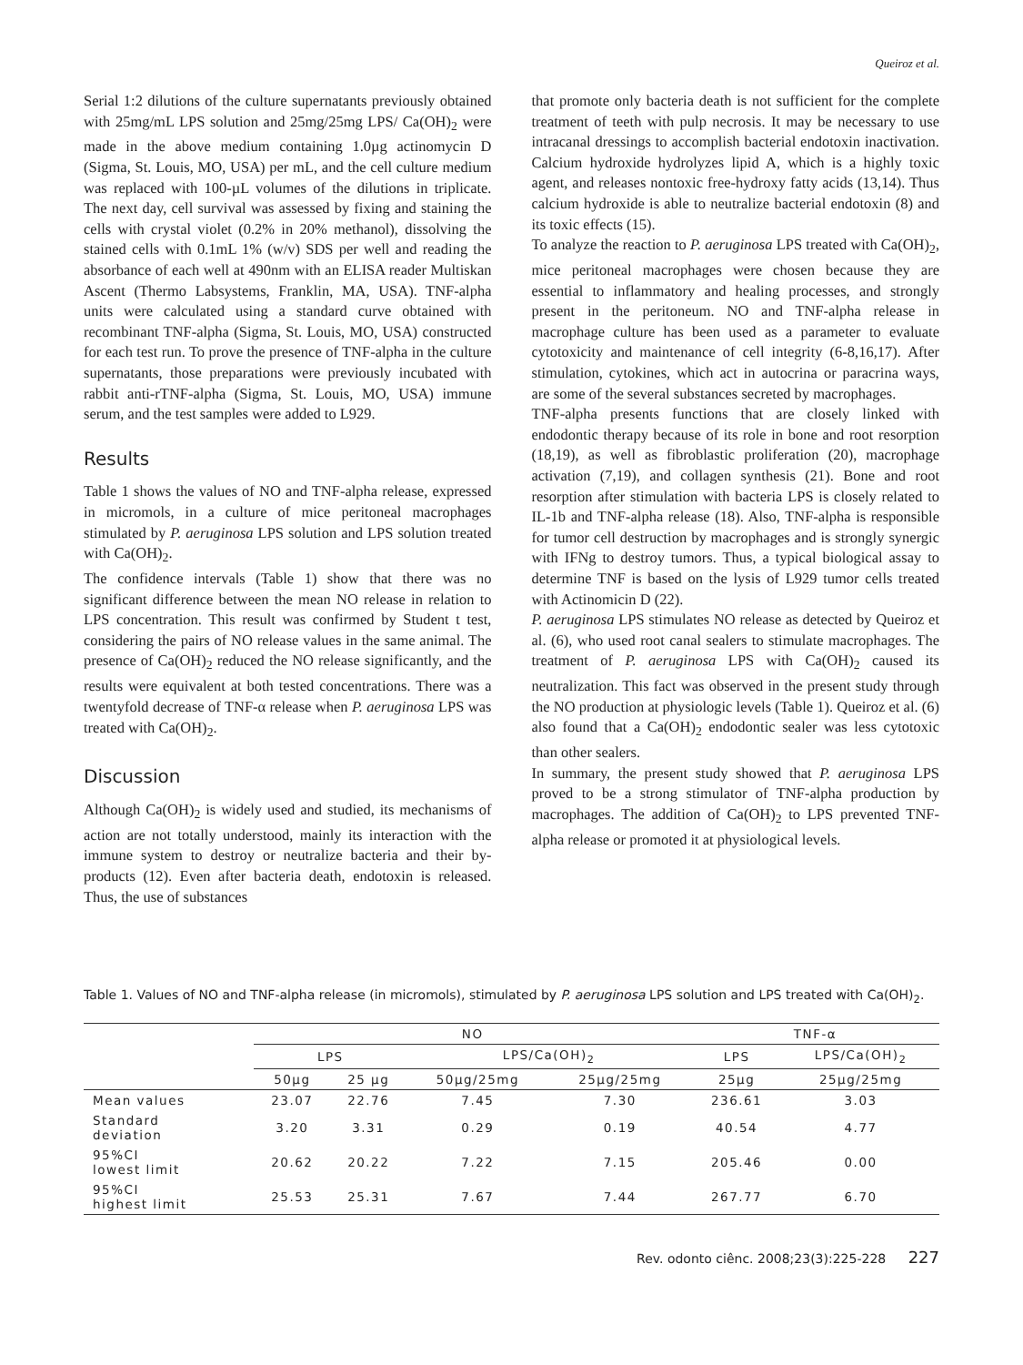Queiroz et al.
Serial 1:2 dilutions of the culture supernatants previously obtained with 25mg/mL LPS solution and 25mg/25mg LPS/ Ca(OH)<sub>2</sub> were made in the above medium containing 1.0µg actinomycin D (Sigma, St. Louis, MO, USA) per mL, and the cell culture medium was replaced with 100-µL volumes of the dilutions in triplicate. The next day, cell survival was assessed by fixing and staining the cells with crystal violet (0.2% in 20% methanol), dissolving the stained cells with 0.1mL 1% (w/v) SDS per well and reading the absorbance of each well at 490nm with an ELISA reader Multiskan Ascent (Thermo Labsystems, Franklin, MA, USA). TNF-alpha units were calculated using a standard curve obtained with recombinant TNF-alpha (Sigma, St. Louis, MO, USA) constructed for each test run. To prove the presence of TNF-alpha in the culture supernatants, those preparations were previously incubated with rabbit anti-rTNF-alpha (Sigma, St. Louis, MO, USA) immune serum, and the test samples were added to L929.
Results
Table 1 shows the values of NO and TNF-alpha release, expressed in micromols, in a culture of mice peritoneal macrophages stimulated by P. aeruginosa LPS solution and LPS solution treated with Ca(OH)<sub>2</sub>.
The confidence intervals (Table 1) show that there was no significant difference between the mean NO release in relation to LPS concentration. This result was confirmed by Student t test, considering the pairs of NO release values in the same animal. The presence of Ca(OH)<sub>2</sub> reduced the NO release significantly, and the results were equivalent at both tested concentrations. There was a twentyfold decrease of TNF-α release when P. aeruginosa LPS was treated with Ca(OH)<sub>2</sub>.
Discussion
Although Ca(OH)<sub>2</sub> is widely used and studied, its mechanisms of action are not totally understood, mainly its interaction with the immune system to destroy or neutralize bacteria and their by-products (12). Even after bacteria death, endotoxin is released. Thus, the use of substances
that promote only bacteria death is not sufficient for the complete treatment of teeth with pulp necrosis. It may be necessary to use intracanal dressings to accomplish bacterial endotoxin inactivation. Calcium hydroxide hydrolyzes lipid A, which is a highly toxic agent, and releases nontoxic free-hydroxy fatty acids (13,14). Thus calcium hydroxide is able to neutralize bacterial endotoxin (8) and its toxic effects (15).
To analyze the reaction to P. aeruginosa LPS treated with Ca(OH)<sub>2</sub>, mice peritoneal macrophages were chosen because they are essential to inflammatory and healing processes, and strongly present in the peritoneum. NO and TNF-alpha release in macrophage culture has been used as a parameter to evaluate cytotoxicity and maintenance of cell integrity (6-8,16,17). After stimulation, cytokines, which act in autocrina or paracrina ways, are some of the several substances secreted by macrophages.
TNF-alpha presents functions that are closely linked with endodontic therapy because of its role in bone and root resorption (18,19), as well as fibroblastic proliferation (20), macrophage activation (7,19), and collagen synthesis (21). Bone and root resorption after stimulation with bacteria LPS is closely related to IL-1b and TNF-alpha release (18). Also, TNF-alpha is responsible for tumor cell destruction by macrophages and is strongly synergic with IFNg to destroy tumors. Thus, a typical biological assay to determine TNF is based on the lysis of L929 tumor cells treated with Actinomicin D (22).
P. aeruginosa LPS stimulates NO release as detected by Queiroz et al. (6), who used root canal sealers to stimulate macrophages. The treatment of P. aeruginosa LPS with Ca(OH)<sub>2</sub> caused its neutralization. This fact was observed in the present study through the NO production at physiologic levels (Table 1). Queiroz et al. (6) also found that a Ca(OH)<sub>2</sub> endodontic sealer was less cytotoxic than other sealers.
In summary, the present study showed that P. aeruginosa LPS proved to be a strong stimulator of TNF-alpha production by macrophages. The addition of Ca(OH)<sub>2</sub> to LPS prevented TNF-alpha release or promoted it at physiological levels.
Table 1. Values of NO and TNF-alpha release (in micromols), stimulated by P. aeruginosa LPS solution and LPS treated with Ca(OH)<sub>2</sub>.
| | NO | | | | TNF-α | |
| --- | --- | --- | --- | --- | --- | --- |
| | LPS | | LPS/Ca(OH)<sub>2</sub> | | LPS | LPS/Ca(OH)<sub>2</sub> |
| | 50µg | 25 µg | 50µg/25mg | 25µg/25mg | 25µg | 25µg/25mg |
| Mean values | 23.07 | 22.76 | 7.45 | 7.30 | 236.61 | 3.03 |
| Standard deviation | 3.20 | 3.31 | 0.29 | 0.19 | 40.54 | 4.77 |
| 95%CI lowest limit | 20.62 | 20.22 | 7.22 | 7.15 | 205.46 | 0.00 |
| 95%CI highest limit | 25.53 | 25.31 | 7.67 | 7.44 | 267.77 | 6.70 |
Rev. odonto ciênc. 2008;23(3):225-228 227